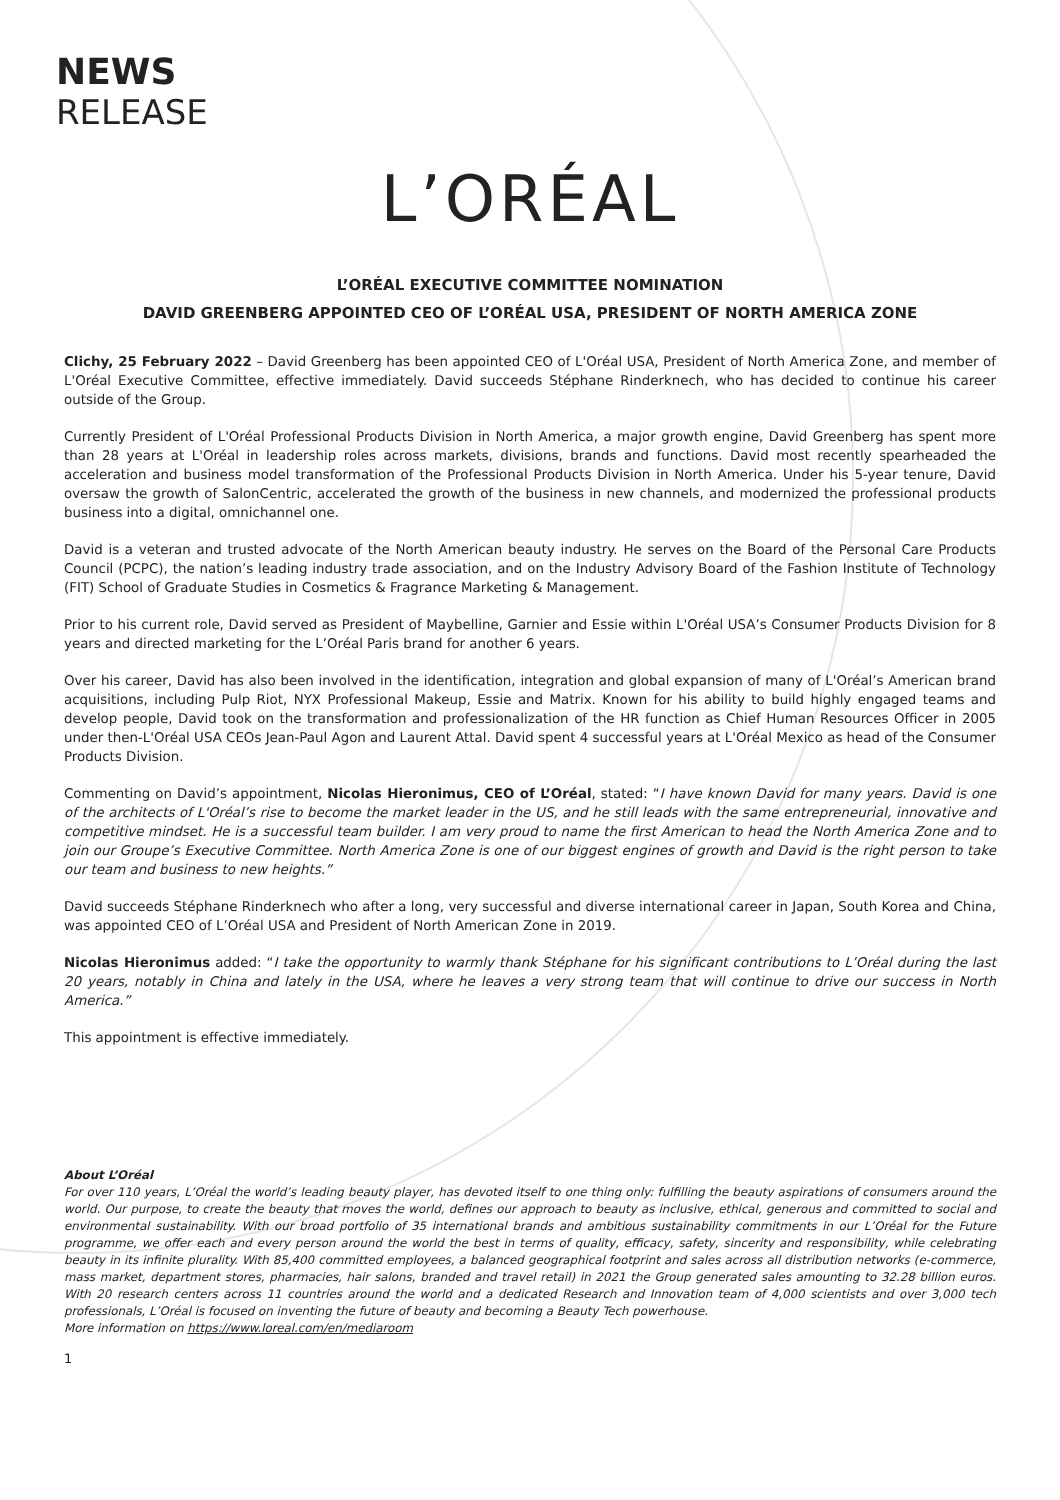NEWS
RELEASE
L’ORÉAL
L’ORÉAL EXECUTIVE COMMITTEE NOMINATION
DAVID GREENBERG APPOINTED CEO OF L’ORÉAL USA, PRESIDENT OF NORTH AMERICA ZONE
Clichy, 25 February 2022 – David Greenberg has been appointed CEO of L'Oréal USA, President of North America Zone, and member of L'Oréal Executive Committee, effective immediately. David succeeds Stéphane Rinderknech, who has decided to continue his career outside of the Group.
Currently President of L'Oréal Professional Products Division in North America, a major growth engine, David Greenberg has spent more than 28 years at L'Oréal in leadership roles across markets, divisions, brands and functions. David most recently spearheaded the acceleration and business model transformation of the Professional Products Division in North America. Under his 5-year tenure, David oversaw the growth of SalonCentric, accelerated the growth of the business in new channels, and modernized the professional products business into a digital, omnichannel one.
David is a veteran and trusted advocate of the North American beauty industry. He serves on the Board of the Personal Care Products Council (PCPC), the nation’s leading industry trade association, and on the Industry Advisory Board of the Fashion Institute of Technology (FIT) School of Graduate Studies in Cosmetics & Fragrance Marketing & Management.
Prior to his current role, David served as President of Maybelline, Garnier and Essie within L'Oréal USA’s Consumer Products Division for 8 years and directed marketing for the L’Oréal Paris brand for another 6 years.
Over his career, David has also been involved in the identification, integration and global expansion of many of L'Oréal’s American brand acquisitions, including Pulp Riot, NYX Professional Makeup, Essie and Matrix. Known for his ability to build highly engaged teams and develop people, David took on the transformation and professionalization of the HR function as Chief Human Resources Officer in 2005 under then-L'Oréal USA CEOs Jean-Paul Agon and Laurent Attal. David spent 4 successful years at L'Oréal Mexico as head of the Consumer Products Division.
Commenting on David’s appointment, Nicolas Hieronimus, CEO of L’Oréal, stated: “I have known David for many years. David is one of the architects of L'Oréal’s rise to become the market leader in the US, and he still leads with the same entrepreneurial, innovative and competitive mindset. He is a successful team builder. I am very proud to name the first American to head the North America Zone and to join our Groupe’s Executive Committee. North America Zone is one of our biggest engines of growth and David is the right person to take our team and business to new heights.”
David succeeds Stéphane Rinderknech who after a long, very successful and diverse international career in Japan, South Korea and China, was appointed CEO of L’Oréal USA and President of North American Zone in 2019.
Nicolas Hieronimus added: “I take the opportunity to warmly thank Stéphane for his significant contributions to L’Oréal during the last 20 years, notably in China and lately in the USA, where he leaves a very strong team that will continue to drive our success in North America.”
This appointment is effective immediately.
About L’Oréal
For over 110 years, L’Oréal the world’s leading beauty player, has devoted itself to one thing only: fulfilling the beauty aspirations of consumers around the world. Our purpose, to create the beauty that moves the world, defines our approach to beauty as inclusive, ethical, generous and committed to social and environmental sustainability. With our broad portfolio of 35 international brands and ambitious sustainability commitments in our L’Oréal for the Future programme, we offer each and every person around the world the best in terms of quality, efficacy, safety, sincerity and responsibility, while celebrating beauty in its infinite plurality. With 85,400 committed employees, a balanced geographical footprint and sales across all distribution networks (e-commerce, mass market, department stores, pharmacies, hair salons, branded and travel retail) in 2021 the Group generated sales amounting to 32.28 billion euros. With 20 research centers across 11 countries around the world and a dedicated Research and Innovation team of 4,000 scientists and over 3,000 tech professionals, L’Oréal is focused on inventing the future of beauty and becoming a Beauty Tech powerhouse.
More information on https://www.loreal.com/en/mediaroom
1